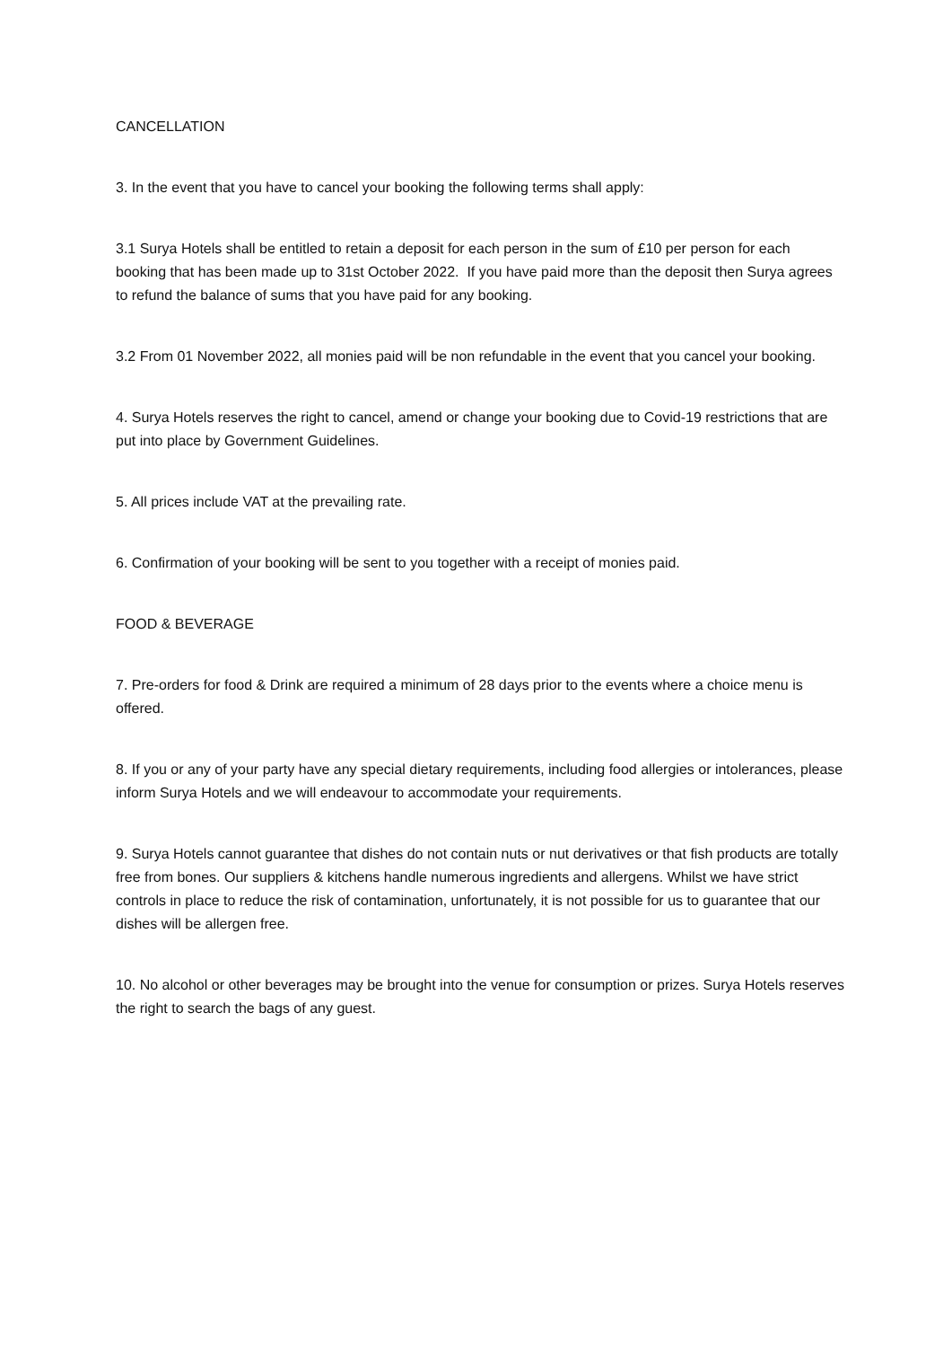CANCELLATION
3. In the event that you have to cancel your booking the following terms shall apply:
3.1 Surya Hotels shall be entitled to retain a deposit for each person in the sum of £10 per person for each booking that has been made up to 31st October 2022. If you have paid more than the deposit then Surya agrees to refund the balance of sums that you have paid for any booking.
3.2 From 01 November 2022, all monies paid will be non refundable in the event that you cancel your booking.
4. Surya Hotels reserves the right to cancel, amend or change your booking due to Covid-19 restrictions that are put into place by Government Guidelines.
5. All prices include VAT at the prevailing rate.
6. Confirmation of your booking will be sent to you together with a receipt of monies paid.
FOOD & BEVERAGE
7. Pre-orders for food & Drink are required a minimum of 28 days prior to the events where a choice menu is offered.
8. If you or any of your party have any special dietary requirements, including food allergies or intolerances, please inform Surya Hotels and we will endeavour to accommodate your requirements.
9. Surya Hotels cannot guarantee that dishes do not contain nuts or nut derivatives or that fish products are totally free from bones. Our suppliers & kitchens handle numerous ingredients and allergens. Whilst we have strict controls in place to reduce the risk of contamination, unfortunately, it is not possible for us to guarantee that our dishes will be allergen free.
10. No alcohol or other beverages may be brought into the venue for consumption or prizes. Surya Hotels reserves the right to search the bags of any guest.